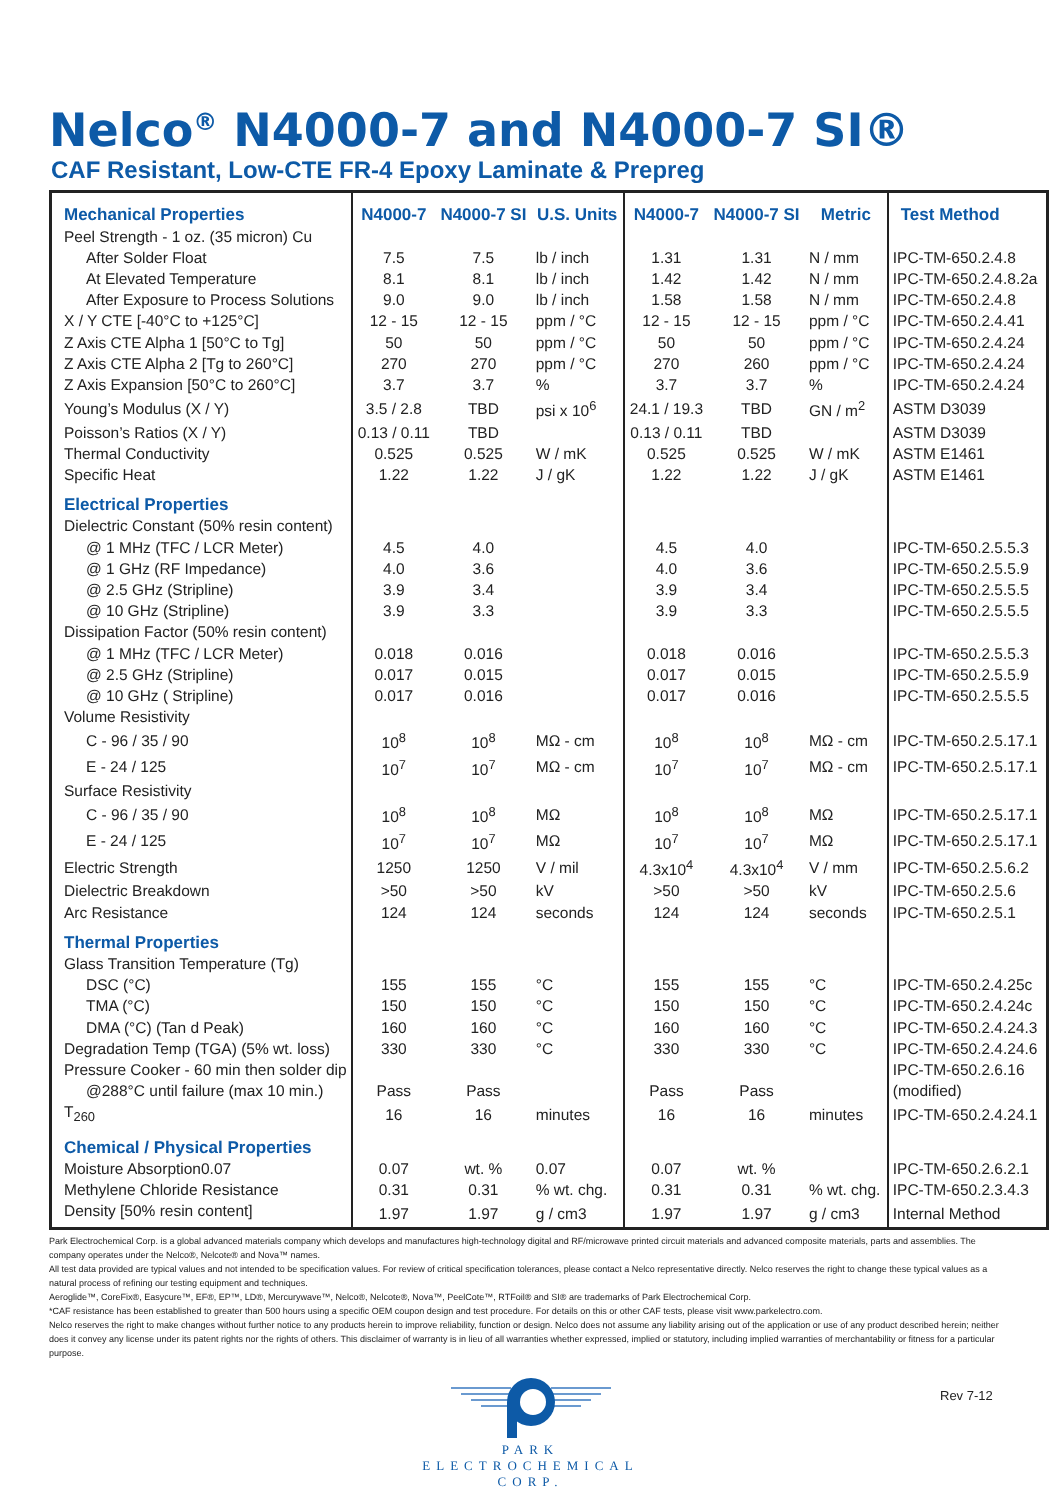Nelco<sup>®</sup> N4000-7 and N4000-7 SI®
CAF Resistant, Low-CTE FR-4 Epoxy Laminate & Prepreg
| Mechanical Properties | N4000-7 | N4000-7 SI | U.S. Units | N4000-7 | N4000-7 SI | Metric | Test Method |
| --- | --- | --- | --- | --- | --- | --- | --- |
| Peel Strength - 1 oz. (35 micron) Cu | | | | | | | |
| After Solder Float | 7.5 | 7.5 | lb / inch | 1.31 | 1.31 | N / mm | IPC-TM-650.2.4.8 |
| At Elevated Temperature | 8.1 | 8.1 | lb / inch | 1.42 | 1.42 | N / mm | IPC-TM-650.2.4.8.2a |
| After Exposure to Process Solutions | 9.0 | 9.0 | lb / inch | 1.58 | 1.58 | N / mm | IPC-TM-650.2.4.8 |
| X / Y CTE [-40°C to +125°C] | 12 - 15 | 12 - 15 | ppm / °C | 12 - 15 | 12 - 15 | ppm / °C | IPC-TM-650.2.4.41 |
| Z Axis CTE Alpha 1 [50°C to Tg] | 50 | 50 | ppm / °C | 50 | 50 | ppm / °C | IPC-TM-650.2.4.24 |
| Z Axis CTE Alpha 2 [Tg to 260°C] | 270 | 270 | ppm / °C | 270 | 260 | ppm / °C | IPC-TM-650.2.4.24 |
| Z Axis Expansion [50°C to 260°C] | 3.7 | 3.7 | % | 3.7 | 3.7 | % | IPC-TM-650.2.4.24 |
| Young’s Modulus (X / Y) | 3.5 / 2.8 | TBD | psi x 10<sup>6</sup> | 24.1 / 19.3 | TBD | GN / m<sup>2</sup> | ASTM D3039 |
| Poisson’s Ratios (X / Y) | 0.13 / 0.11 | TBD | | 0.13 / 0.11 | TBD | | ASTM D3039 |
| Thermal Conductivity | 0.525 | 0.525 | W / mK | 0.525 | 0.525 | W / mK | ASTM E1461 |
| Specific Heat | 1.22 | 1.22 | J / gK | 1.22 | 1.22 | J / gK | ASTM E1461 |
| Electrical Properties | | | | | | | |
| Dielectric Constant (50% resin content) | | | | | | | |
| @ 1 MHz (TFC / LCR Meter) | 4.5 | 4.0 | | 4.5 | 4.0 | | IPC-TM-650.2.5.5.3 |
| @ 1 GHz (RF Impedance) | 4.0 | 3.6 | | 4.0 | 3.6 | | IPC-TM-650.2.5.5.9 |
| @ 2.5 GHz (Stripline) | 3.9 | 3.4 | | 3.9 | 3.4 | | IPC-TM-650.2.5.5.5 |
| @ 10 GHz (Stripline) | 3.9 | 3.3 | | 3.9 | 3.3 | | IPC-TM-650.2.5.5.5 |
| Dissipation Factor (50% resin content) | | | | | | | |
| @ 1 MHz (TFC / LCR Meter) | 0.018 | 0.016 | | 0.018 | 0.016 | | IPC-TM-650.2.5.5.3 |
| @ 2.5 GHz (Stripline) | 0.017 | 0.015 | | 0.017 | 0.015 | | IPC-TM-650.2.5.5.9 |
| @ 10 GHz ( Stripline) | 0.017 | 0.016 | | 0.017 | 0.016 | | IPC-TM-650.2.5.5.5 |
| Volume Resistivity | | | | | | | |
| C - 96 / 35 / 90 | 10<sup>8</sup> | 10<sup>8</sup> | MΩ - cm | 10<sup>8</sup> | 10<sup>8</sup> | MΩ - cm | IPC-TM-650.2.5.17.1 |
| E - 24 / 125 | 10<sup>7</sup> | 10<sup>7</sup> | MΩ - cm | 10<sup>7</sup> | 10<sup>7</sup> | MΩ - cm | IPC-TM-650.2.5.17.1 |
| Surface Resistivity | | | | | | | |
| C - 96 / 35 / 90 | 10<sup>8</sup> | 10<sup>8</sup> | MΩ | 10<sup>8</sup> | 10<sup>8</sup> | MΩ | IPC-TM-650.2.5.17.1 |
| E - 24 / 125 | 10<sup>7</sup> | 10<sup>7</sup> | MΩ | 10<sup>7</sup> | 10<sup>7</sup> | MΩ | IPC-TM-650.2.5.17.1 |
| Electric Strength | 1250 | 1250 | V / mil | 4.3x10<sup>4</sup> | 4.3x10<sup>4</sup> | V / mm | IPC-TM-650.2.5.6.2 |
| Dielectric Breakdown | >50 | >50 | kV | >50 | >50 | kV | IPC-TM-650.2.5.6 |
| Arc Resistance | 124 | 124 | seconds | 124 | 124 | seconds | IPC-TM-650.2.5.1 |
| Thermal Properties | | | | | | | |
| Glass Transition Temperature (Tg) | | | | | | | |
| DSC (°C) | 155 | 155 | °C | 155 | 155 | °C | IPC-TM-650.2.4.25c |
| TMA (°C) | 150 | 150 | °C | 150 | 150 | °C | IPC-TM-650.2.4.24c |
| DMA (°C) (Tan d Peak) | 160 | 160 | °C | 160 | 160 | °C | IPC-TM-650.2.4.24.3 |
| Degradation Temp (TGA) (5% wt. loss) | 330 | 330 | °C | 330 | 330 | °C | IPC-TM-650.2.4.24.6 |
| Pressure Cooker - 60 min then solder dip | | | | | | | IPC-TM-650.2.6.16 |
| @288°C until failure (max 10 min.) | Pass | Pass | | Pass | Pass | | (modified) |
| T<sub>260</sub> | 16 | 16 | minutes | 16 | 16 | minutes | IPC-TM-650.2.4.24.1 |
| Chemical / Physical Properties | | | | | | | |
| Moisture Absorption0.07 | 0.07 | wt. % | 0.07 | 0.07 | wt. % | | IPC-TM-650.2.6.2.1 |
| Methylene Chloride Resistance | 0.31 | 0.31 | % wt. chg. | 0.31 | 0.31 | % wt. chg. | IPC-TM-650.2.3.4.3 |
| Density [50% resin content] | 1.97 | 1.97 | g / cm3 | 1.97 | 1.97 | g / cm3 | Internal Method |
Park Electrochemical Corp. is a global advanced materials company which develops and manufactures high-technology digital and RF/microwave printed circuit materials and advanced composite materials, parts and assemblies. The company operates under the Nelco®, Nelcote® and Nova™ names.
All test data provided are typical values and not intended to be specification values. For review of critical specification tolerances, please contact a Nelco representative directly. Nelco reserves the right to change these typical values as a natural process of refining our testing equipment and techniques.
Aeroglide™, CoreFix®, Easycure™, EF®, EP™, LD®, Mercurywave™, Nelco®, Nelcote®, Nova™, PeelCote™, RTFoil® and SI® are trademarks of Park Electrochemical Corp.
*CAF resistance has been established to greater than 500 hours using a specific OEM coupon design and test procedure. For details on this or other CAF tests, please visit www.parkelectro.com.
Nelco reserves the right to make changes without further notice to any products herein to improve reliability, function or design. Nelco does not assume any liability arising out of the application or use of any product described herein; neither does it convey any license under its patent rights nor the rights of others. This disclaimer of warranty is in lieu of all warranties whether expressed, implied or statutory, including implied warranties of merchantability or fitness for a particular purpose.
PARK
ELECTROCHEMICAL
CORP.
Rev 7-12